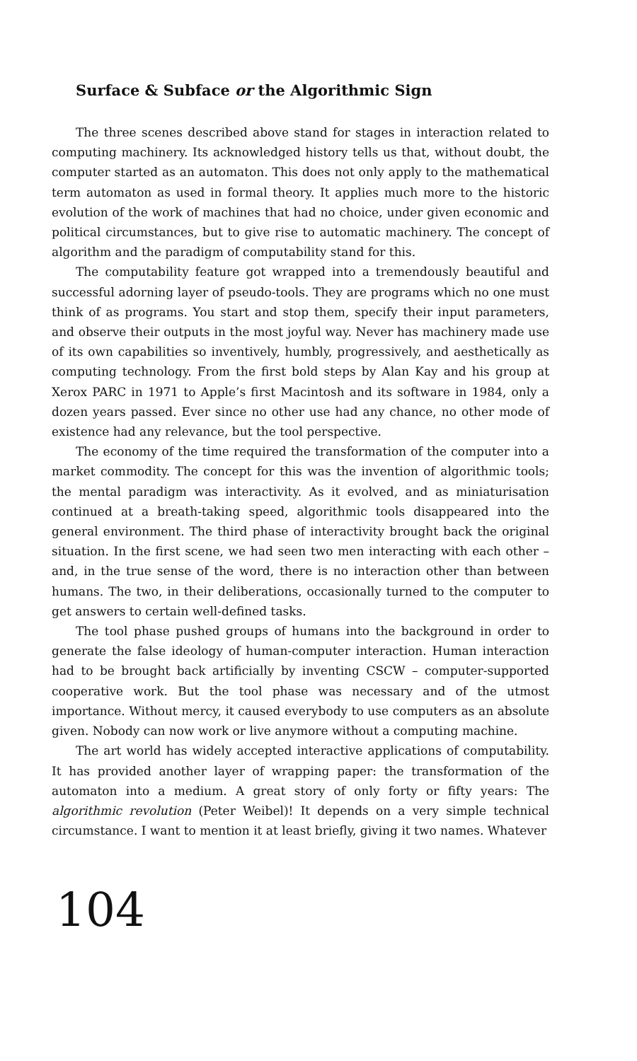Surface & Subface or the Algorithmic Sign
The three scenes described above stand for stages in interaction related to computing machinery. Its acknowledged history tells us that, without doubt, the computer started as an automaton. This does not only apply to the mathematical term automaton as used in formal theory. It applies much more to the historic evolution of the work of machines that had no choice, under given economic and political circumstances, but to give rise to automatic machinery. The concept of algorithm and the paradigm of computability stand for this.
The computability feature got wrapped into a tremendously beautiful and successful adorning layer of pseudo-tools. They are programs which no one must think of as programs. You start and stop them, specify their input parameters, and observe their outputs in the most joyful way. Never has machinery made use of its own capabilities so inventively, humbly, progressively, and aesthetically as computing technology. From the first bold steps by Alan Kay and his group at Xerox PARC in 1971 to Apple’s first Macintosh and its software in 1984, only a dozen years passed. Ever since no other use had any chance, no other mode of existence had any relevance, but the tool perspective.
The economy of the time required the transformation of the computer into a market commodity. The concept for this was the invention of algorithmic tools; the mental paradigm was interactivity. As it evolved, and as miniaturisation continued at a breath-taking speed, algorithmic tools disappeared into the general environment. The third phase of interactivity brought back the original situation. In the first scene, we had seen two men interacting with each other – and, in the true sense of the word, there is no interaction other than between humans. The two, in their deliberations, occasionally turned to the computer to get answers to certain well-defined tasks.
The tool phase pushed groups of humans into the background in order to generate the false ideology of human-computer interaction. Human interaction had to be brought back artificially by inventing CSCW – computer-supported cooperative work. But the tool phase was necessary and of the utmost importance. Without mercy, it caused everybody to use computers as an absolute given. Nobody can now work or live anymore without a computing machine.
The art world has widely accepted interactive applications of computability. It has provided another layer of wrapping paper: the transformation of the automaton into a medium. A great story of only forty or fifty years: The algorithmic revolution (Peter Weibel)! It depends on a very simple technical circumstance. I want to mention it at least briefly, giving it two names. Whatever
104